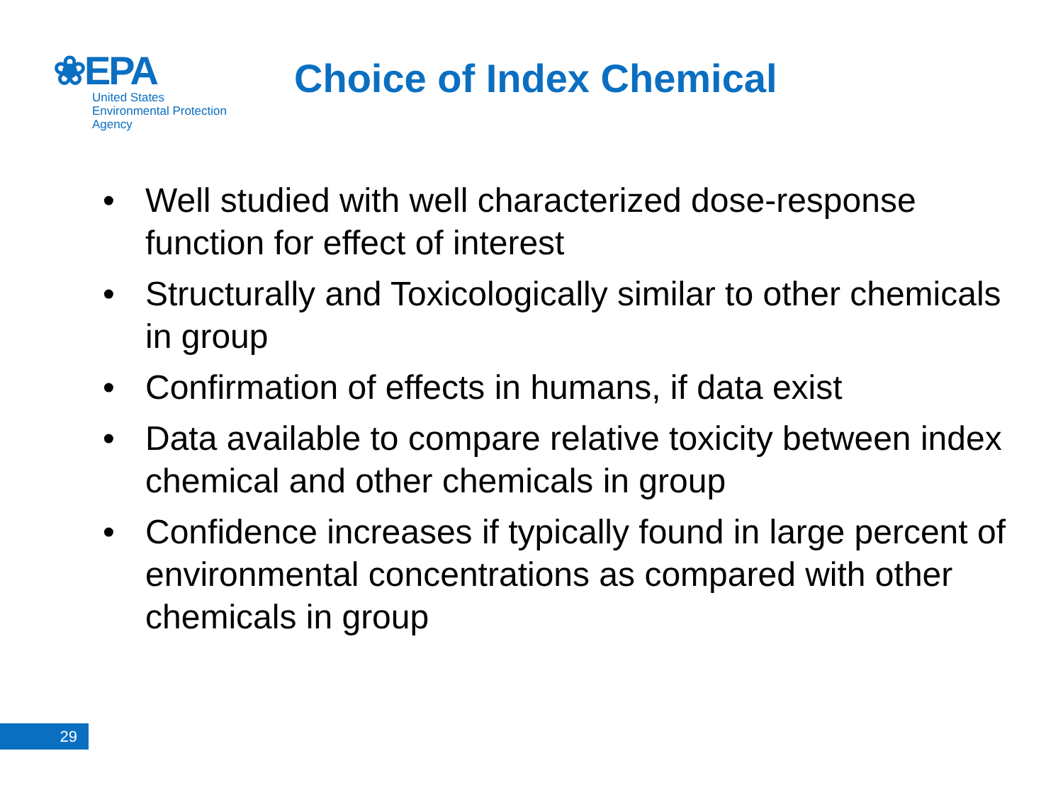❀EPA
United States
Environmental Protection
Agency
Choice of Index Chemical
• Well studied with well characterized dose-response function for effect of interest
• Structurally and Toxicologically similar to other chemicals in group
• Confirmation of effects in humans, if data exist
• Data available to compare relative toxicity between index chemical and other chemicals in group
• Confidence increases if typically found in large percent of environmental concentrations as compared with other chemicals in group
29